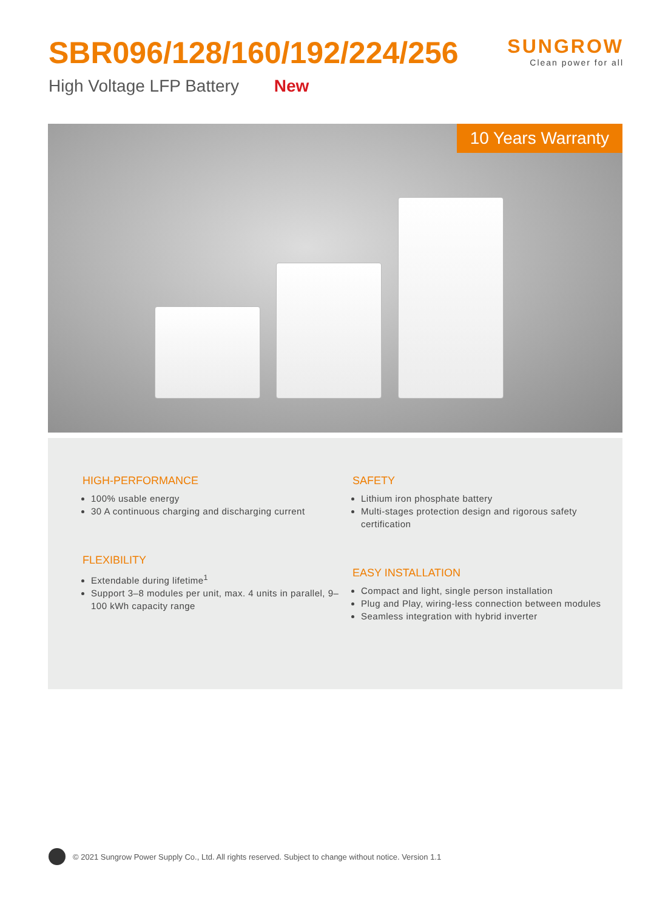SBR096/128/160/192/224/256
SUNGROW
Clean power for all
High Voltage LFP Battery New
10 Years Warranty
HIGH-PERFORMANCE
100% usable energy
30 A continuous charging and discharging current
FLEXIBILITY
Extendable during lifetime<sup>1</sup>
Support 3–8 modules per unit, max. 4 units in parallel, 9–100 kWh capacity range
SAFETY
Lithium iron phosphate battery
Multi-stages protection design and rigorous safety certification
EASY INSTALLATION
Compact and light, single person installation
Plug and Play, wiring-less connection between modules
Seamless integration with hybrid inverter
© 2021 Sungrow Power Supply Co., Ltd. All rights reserved. Subject to change without notice. Version 1.1